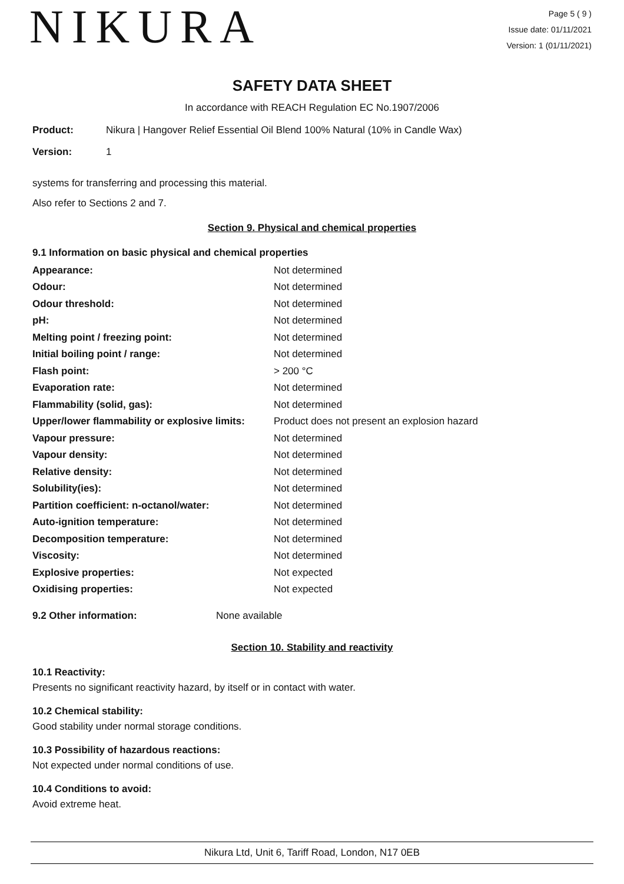NIKURA
Page 5 ( 9 )
Issue date: 01/11/2021
Version: 1 (01/11/2021)
SAFETY DATA SHEET
In accordance with REACH Regulation EC No.1907/2006
| Product: | Nikura / Hangover Relief Essential Oil Blend 100% Natural (10% in Candle Wax) |
| Version: | 1 |
systems for transferring and processing this material.
Also refer to Sections 2 and 7.
Section 9. Physical and chemical properties
9.1 Information on basic physical and chemical properties
| Appearance: | Not determined |
| Odour: | Not determined |
| Odour threshold: | Not determined |
| pH: | Not determined |
| Melting point / freezing point: | Not determined |
| Initial boiling point / range: | Not determined |
| Flash point: | > 200 °C |
| Evaporation rate: | Not determined |
| Flammability (solid, gas): | Not determined |
| Upper/lower flammability or explosive limits: | Product does not present an explosion hazard |
| Vapour pressure: | Not determined |
| Vapour density: | Not determined |
| Relative density: | Not determined |
| Solubility(ies): | Not determined |
| Partition coefficient: n-octanol/water: | Not determined |
| Auto-ignition temperature: | Not determined |
| Decomposition temperature: | Not determined |
| Viscosity: | Not determined |
| Explosive properties: | Not expected |
| Oxidising properties: | Not expected |
| 9.2 Other information: | None available |
Section 10. Stability and reactivity
10.1 Reactivity:
Presents no significant reactivity hazard, by itself or in contact with water.
10.2 Chemical stability:
Good stability under normal storage conditions.
10.3 Possibility of hazardous reactions:
Not expected under normal conditions of use.
10.4 Conditions to avoid:
Avoid extreme heat.
Nikura Ltd, Unit 6, Tariff Road, London, N17 0EB